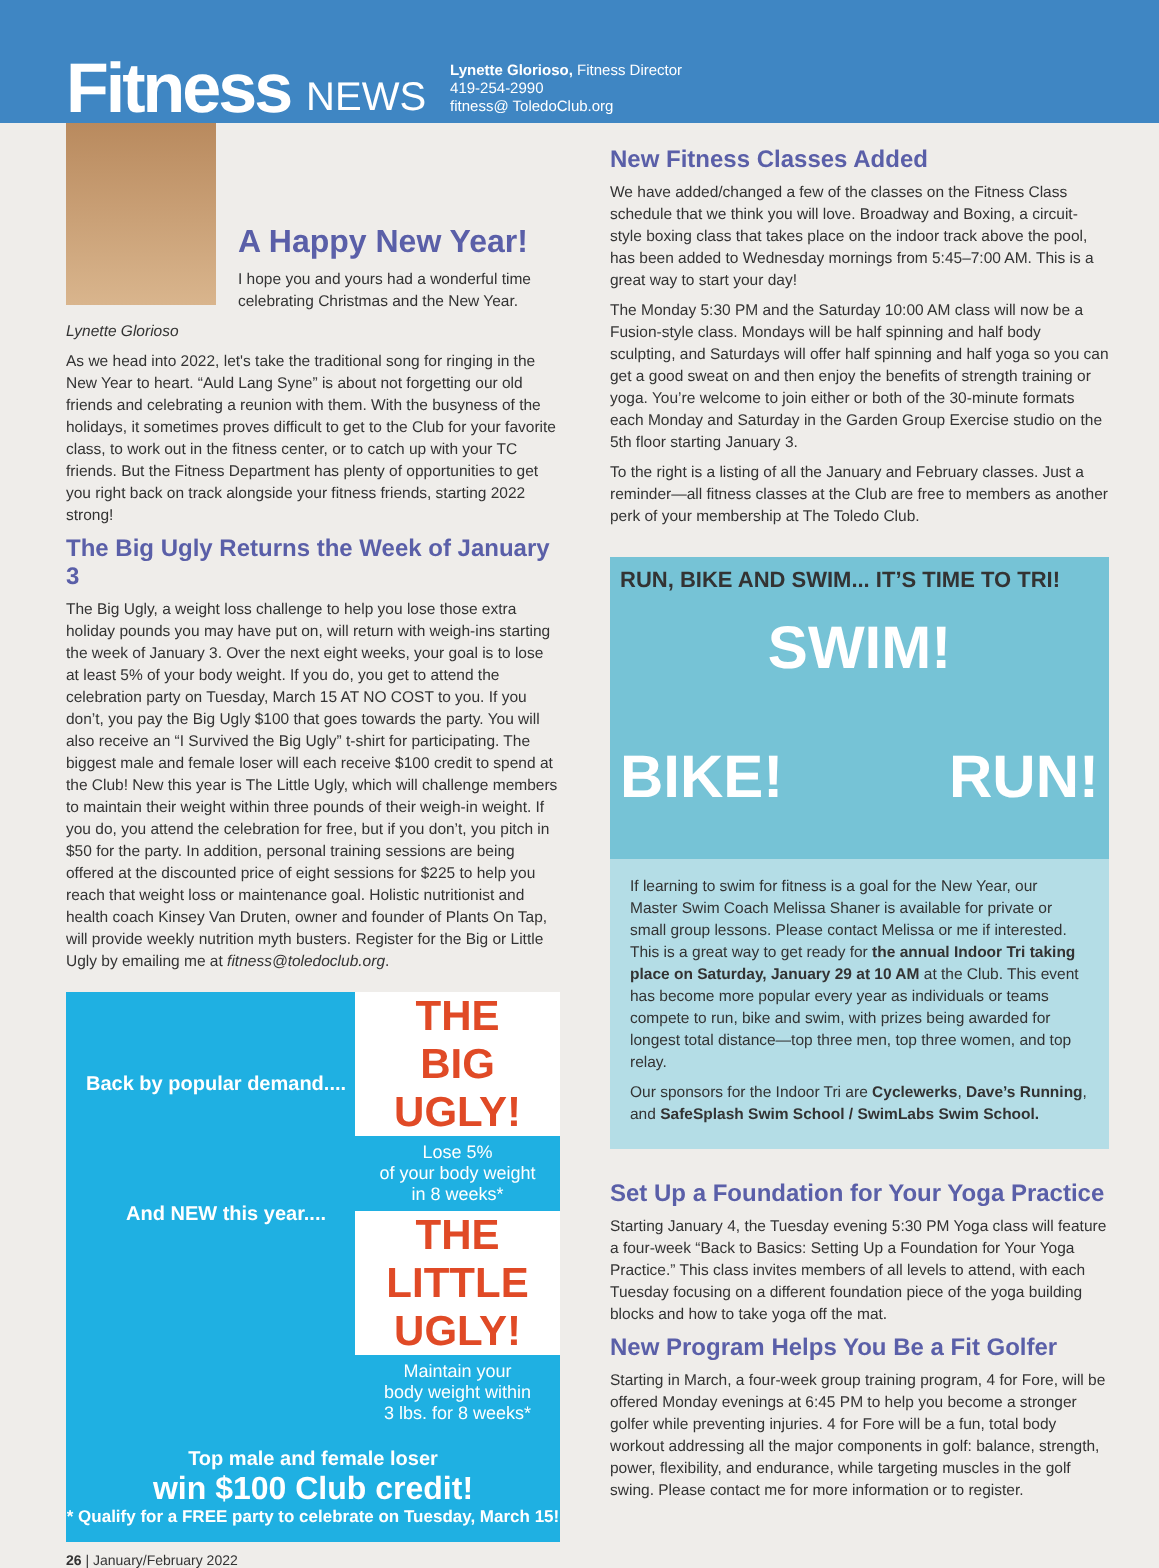Fitness NEWS
Lynette Glorioso, Fitness Director
419-254-2990
fitness@ ToledoClub.org
A Happy New Year!
I hope you and yours had a wonderful time celebrating Christmas and the New Year.
Lynette Glorioso
As we head into 2022, let's take the traditional song for ringing in the New Year to heart. “Auld Lang Syne” is about not forgetting our old friends and celebrating a reunion with them. With the busyness of the holidays, it sometimes proves difficult to get to the Club for your favorite class, to work out in the fitness center, or to catch up with your TC friends. But the Fitness Department has plenty of opportunities to get you right back on track alongside your fitness friends, starting 2022 strong!
The Big Ugly Returns the Week of January 3
The Big Ugly, a weight loss challenge to help you lose those extra holiday pounds you may have put on, will return with weigh-ins starting the week of January 3. Over the next eight weeks, your goal is to lose at least 5% of your body weight. If you do, you get to attend the celebration party on Tuesday, March 15 AT NO COST to you. If you don’t, you pay the Big Ugly $100 that goes towards the party. You will also receive an “I Survived the Big Ugly” t-shirt for participating. The biggest male and female loser will each receive $100 credit to spend at the Club! New this year is The Little Ugly, which will challenge members to maintain their weight within three pounds of their weigh-in weight. If you do, you attend the celebration for free, but if you don’t, you pitch in $50 for the party. In addition, personal training sessions are being offered at the discounted price of eight sessions for $225 to help you reach that weight loss or maintenance goal. Holistic nutritionist and health coach Kinsey Van Druten, owner and founder of Plants On Tap, will provide weekly nutrition myth busters. Register for the Big or Little Ugly by emailing me at fitness@toledoclub.org.
THE
BIG UGLY!
Lose 5%
of your body weight
in 8 weeks*
THE
LITTLE UGLY!
Maintain your
body weight within
3 lbs. for 8 weeks*
Back by popular demand....
And NEW this year....
Top male and female loser
win $100 Club credit!
* Qualify for a FREE party to celebrate on Tuesday, March 15!
New Fitness Classes Added
We have added/changed a few of the classes on the Fitness Class schedule that we think you will love. Broadway and Boxing, a circuit-style boxing class that takes place on the indoor track above the pool, has been added to Wednesday mornings from 5:45–7:00 AM. This is a great way to start your day!
The Monday 5:30 PM and the Saturday 10:00 AM class will now be a Fusion-style class. Mondays will be half spinning and half body sculpting, and Saturdays will offer half spinning and half yoga so you can get a good sweat on and then enjoy the benefits of strength training or yoga. You’re welcome to join either or both of the 30-minute formats each Monday and Saturday in the Garden Group Exercise studio on the 5th floor starting January 3.
To the right is a listing of all the January and February classes. Just a reminder—all fitness classes at the Club are free to members as another perk of your membership at The Toledo Club.
RUN, BIKE AND SWIM... IT’S TIME TO TRI!
SWIM!
BIKE! RUN!
If learning to swim for fitness is a goal for the New Year, our Master Swim Coach Melissa Shaner is available for private or small group lessons. Please contact Melissa or me if interested. This is a great way to get ready for the annual Indoor Tri taking place on Saturday, January 29 at 10 AM at the Club. This event has become more popular every year as individuals or teams compete to run, bike and swim, with prizes being awarded for longest total distance—top three men, top three women, and top relay.
Our sponsors for the Indoor Tri are Cyclewerks, Dave’s Running, and SafeSplash Swim School / SwimLabs Swim School.
Set Up a Foundation for Your Yoga Practice
Starting January 4, the Tuesday evening 5:30 PM Yoga class will feature a four-week “Back to Basics: Setting Up a Foundation for Your Yoga Practice.” This class invites members of all levels to attend, with each Tuesday focusing on a different foundation piece of the yoga building blocks and how to take yoga off the mat.
New Program Helps You Be a Fit Golfer
Starting in March, a four-week group training program, 4 for Fore, will be offered Monday evenings at 6:45 PM to help you become a stronger golfer while preventing injuries. 4 for Fore will be a fun, total body workout addressing all the major components in golf: balance, strength, power, flexibility, and endurance, while targeting muscles in the golf swing. Please contact me for more information or to register.
26 | January/February 2022